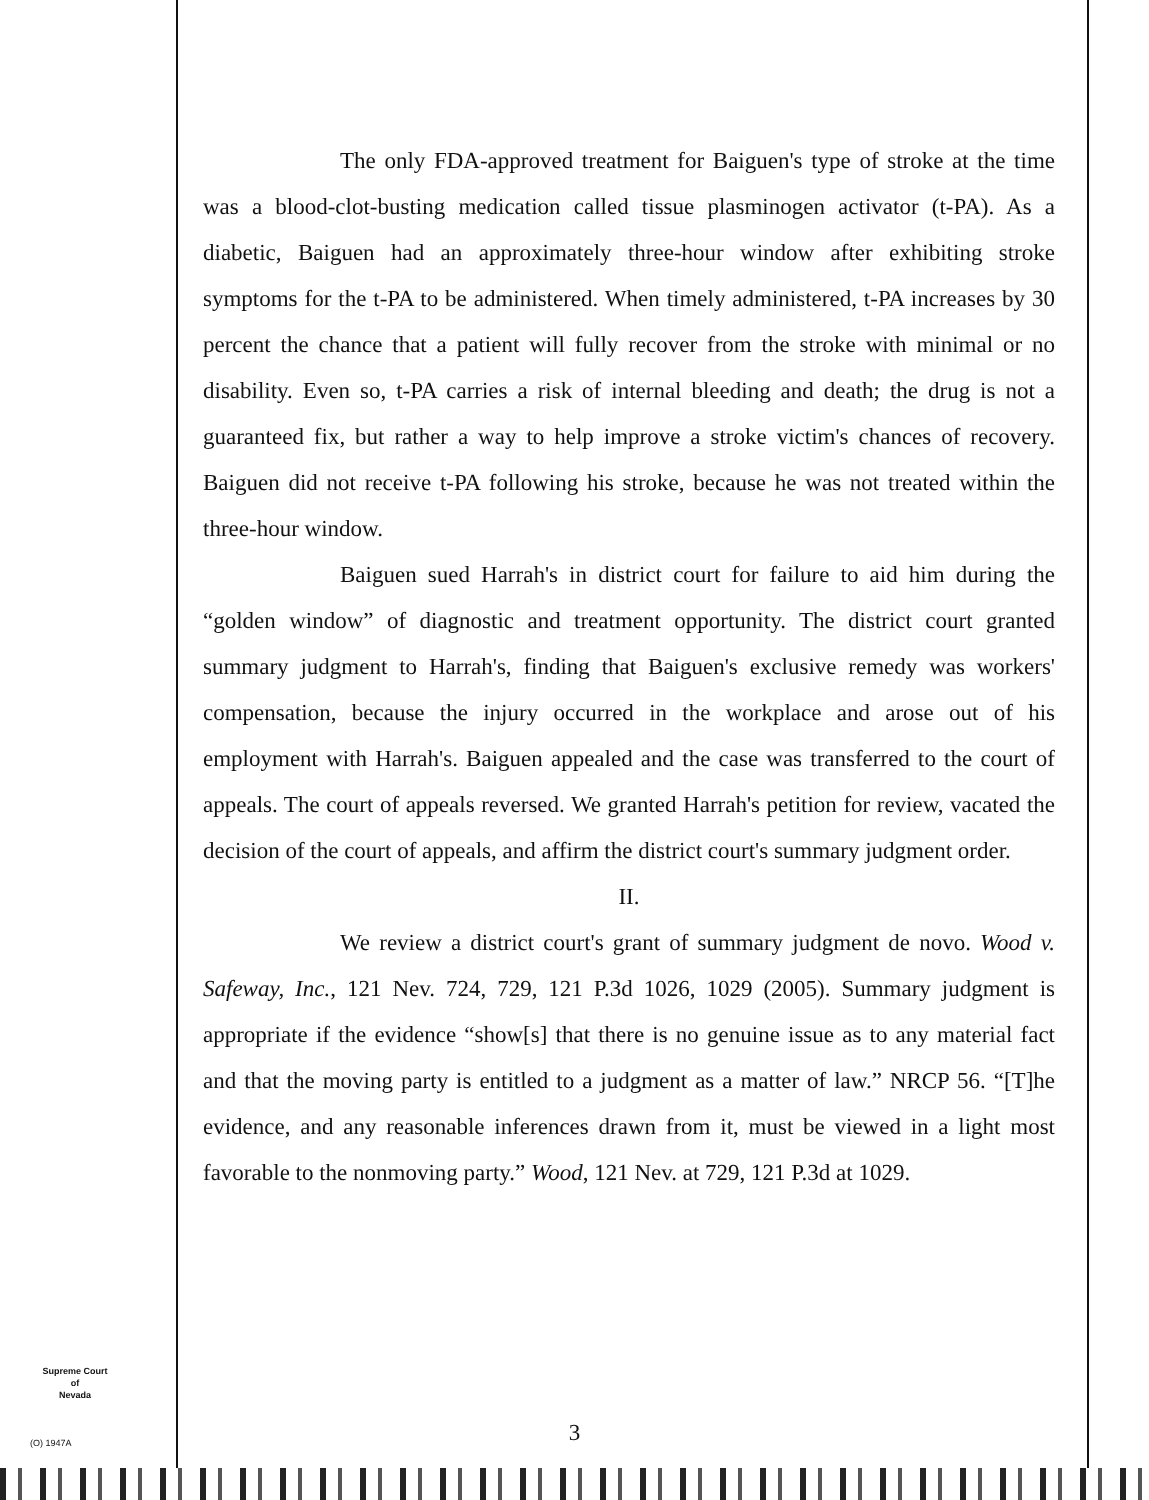The only FDA-approved treatment for Baiguen's type of stroke at the time was a blood-clot-busting medication called tissue plasminogen activator (t-PA). As a diabetic, Baiguen had an approximately three-hour window after exhibiting stroke symptoms for the t-PA to be administered. When timely administered, t-PA increases by 30 percent the chance that a patient will fully recover from the stroke with minimal or no disability. Even so, t-PA carries a risk of internal bleeding and death; the drug is not a guaranteed fix, but rather a way to help improve a stroke victim's chances of recovery. Baiguen did not receive t-PA following his stroke, because he was not treated within the three-hour window.
Baiguen sued Harrah's in district court for failure to aid him during the “golden window” of diagnostic and treatment opportunity. The district court granted summary judgment to Harrah's, finding that Baiguen's exclusive remedy was workers' compensation, because the injury occurred in the workplace and arose out of his employment with Harrah's. Baiguen appealed and the case was transferred to the court of appeals. The court of appeals reversed. We granted Harrah's petition for review, vacated the decision of the court of appeals, and affirm the district court's summary judgment order.
II.
We review a district court's grant of summary judgment de novo. Wood v. Safeway, Inc., 121 Nev. 724, 729, 121 P.3d 1026, 1029 (2005). Summary judgment is appropriate if the evidence “show[s] that there is no genuine issue as to any material fact and that the moving party is entitled to a judgment as a matter of law.” NRCP 56. “[T]he evidence, and any reasonable inferences drawn from it, must be viewed in a light most favorable to the nonmoving party.” Wood, 121 Nev. at 729, 121 P.3d at 1029.
Supreme Court
of
Nevada
(O) 1947A
3